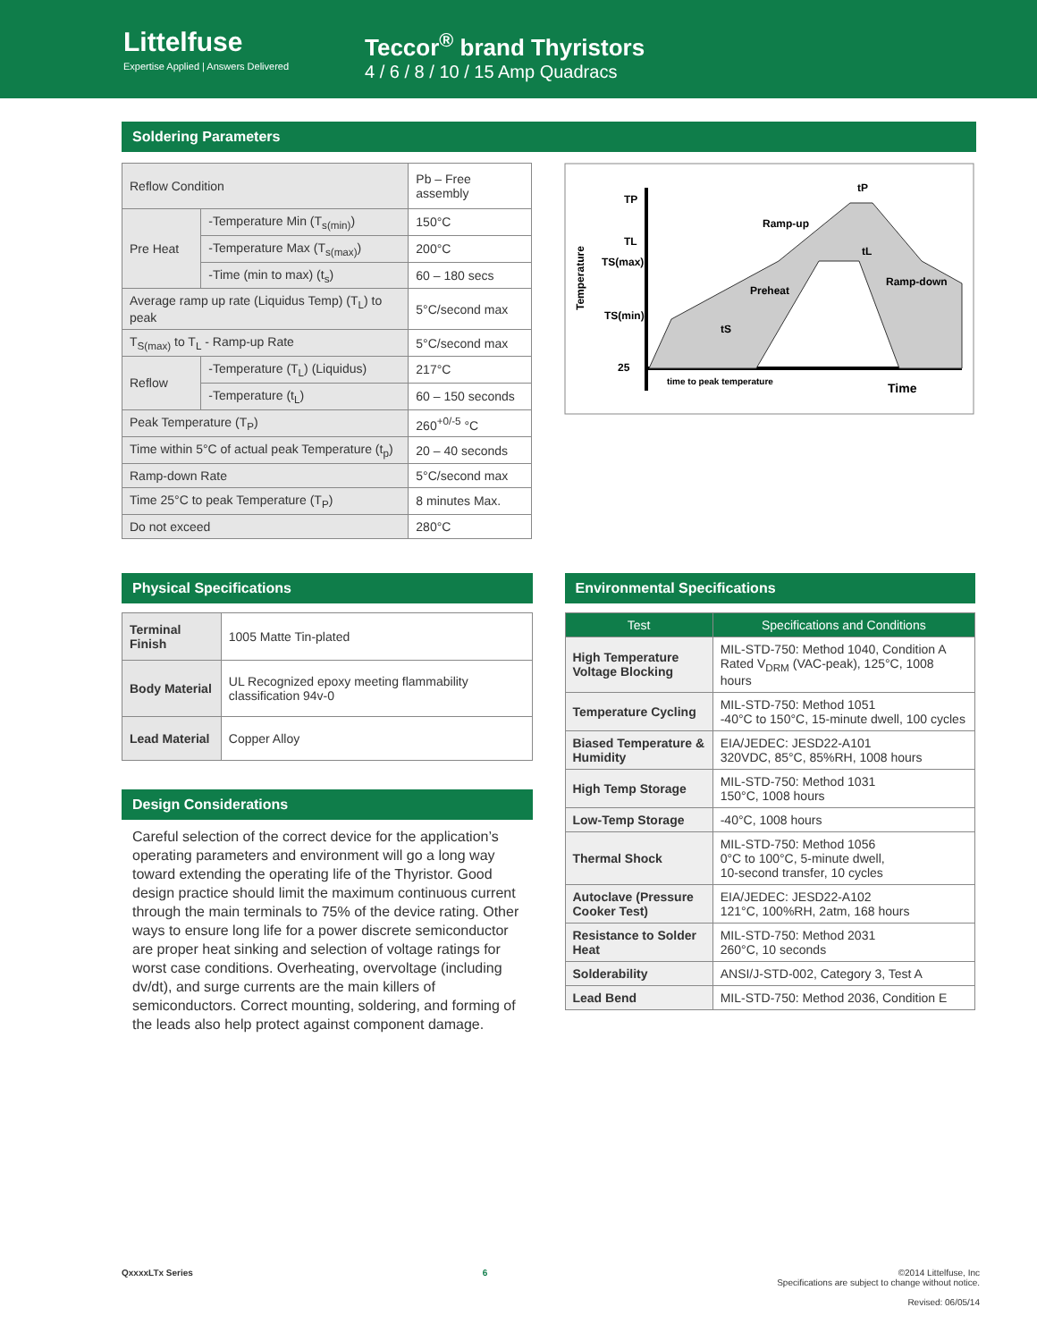Littelfuse
Expertise Applied | Answers Delivered
Teccor<sup>®</sup> brand Thyristors
4 / 6 / 8 / 10 / 15 Amp Quadracs
Soldering Parameters
| Reflow Condition | | Pb – Free assembly |
| Pre Heat | -Temperature Min (T<sub>s(min)</sub>) | 150°C |
| | -Temperature Max (T<sub>s(max)</sub>) | 200°C |
| | -Time (min to max) (t<sub>s</sub>) | 60 – 180 secs |
| Average ramp up rate (Liquidus Temp) (T<sub>L</sub>) to peak | | 5°C/second max |
| T<sub>S(max)</sub> to T<sub>L</sub> - Ramp-up Rate | | 5°C/second max |
| Reflow | -Temperature (T<sub>L</sub>) (Liquidus) | 217°C |
| | -Temperature (t<sub>L</sub>) | 60 – 150 seconds |
| Peak Temperature (T<sub>P</sub>) | | 260<sup>+0/-5</sup> °C |
| Time within 5°C of actual peak Temperature (t<sub>p</sub>) | | 20 – 40 seconds |
| Ramp-down Rate | | 5°C/second max |
| Time 25°C to peak Temperature (T<sub>P</sub>) | | 8 minutes Max. |
| Do not exceed | | 280°C |
Temperature
TP
TL
TS(max)
TS(min)
25
tP
Ramp-up
tL
Preheat
Ramp-down
tS
time to peak temperature
Time
Physical Specifications
| Terminal Finish | 1005 Matte Tin-plated |
| Body Material | UL Recognized epoxy meeting flammability classification 94v-0 |
| Lead Material | Copper Alloy |
Design Considerations
Careful selection of the correct device for the application’s operating parameters and environment will go a long way toward extending the operating life of the Thyristor. Good design practice should limit the maximum continuous current through the main terminals to 75% of the device rating. Other ways to ensure long life for a power discrete semiconductor are proper heat sinking and selection of voltage ratings for worst case conditions. Overheating, overvoltage (including dv/dt), and surge currents are the main killers of semiconductors. Correct mounting, soldering, and forming of the leads also help protect against component damage.
Environmental Specifications
| Test | Specifications and Conditions |
| --- | --- |
| High Temperature Voltage Blocking | MIL-STD-750: Method 1040, Condition A Rated V<sub>DRM</sub> (VAC-peak), 125°C, 1008 hours |
| Temperature Cycling | MIL-STD-750: Method 1051 -40°C to 150°C, 15-minute dwell, 100 cycles |
| Biased Temperature & Humidity | EIA/JEDEC: JESD22-A101 320VDC, 85°C, 85%RH, 1008 hours |
| High Temp Storage | MIL-STD-750: Method 1031 150°C, 1008 hours |
| Low-Temp Storage | -40°C, 1008 hours |
| Thermal Shock | MIL-STD-750: Method 1056 0°C to 100°C, 5-minute dwell, 10-second transfer, 10 cycles |
| Autoclave (Pressure Cooker Test) | EIA/JEDEC: JESD22-A102 121°C, 100%RH, 2atm, 168 hours |
| Resistance to Solder Heat | MIL-STD-750: Method 2031 260°C, 10 seconds |
| Solderability | ANSI/J-STD-002, Category 3, Test A |
| Lead Bend | MIL-STD-750: Method 2036, Condition E |
QxxxxLTx Series 6 ©2014 Littelfuse, Inc
Specifications are subject to change without notice.
Revised: 06/05/14